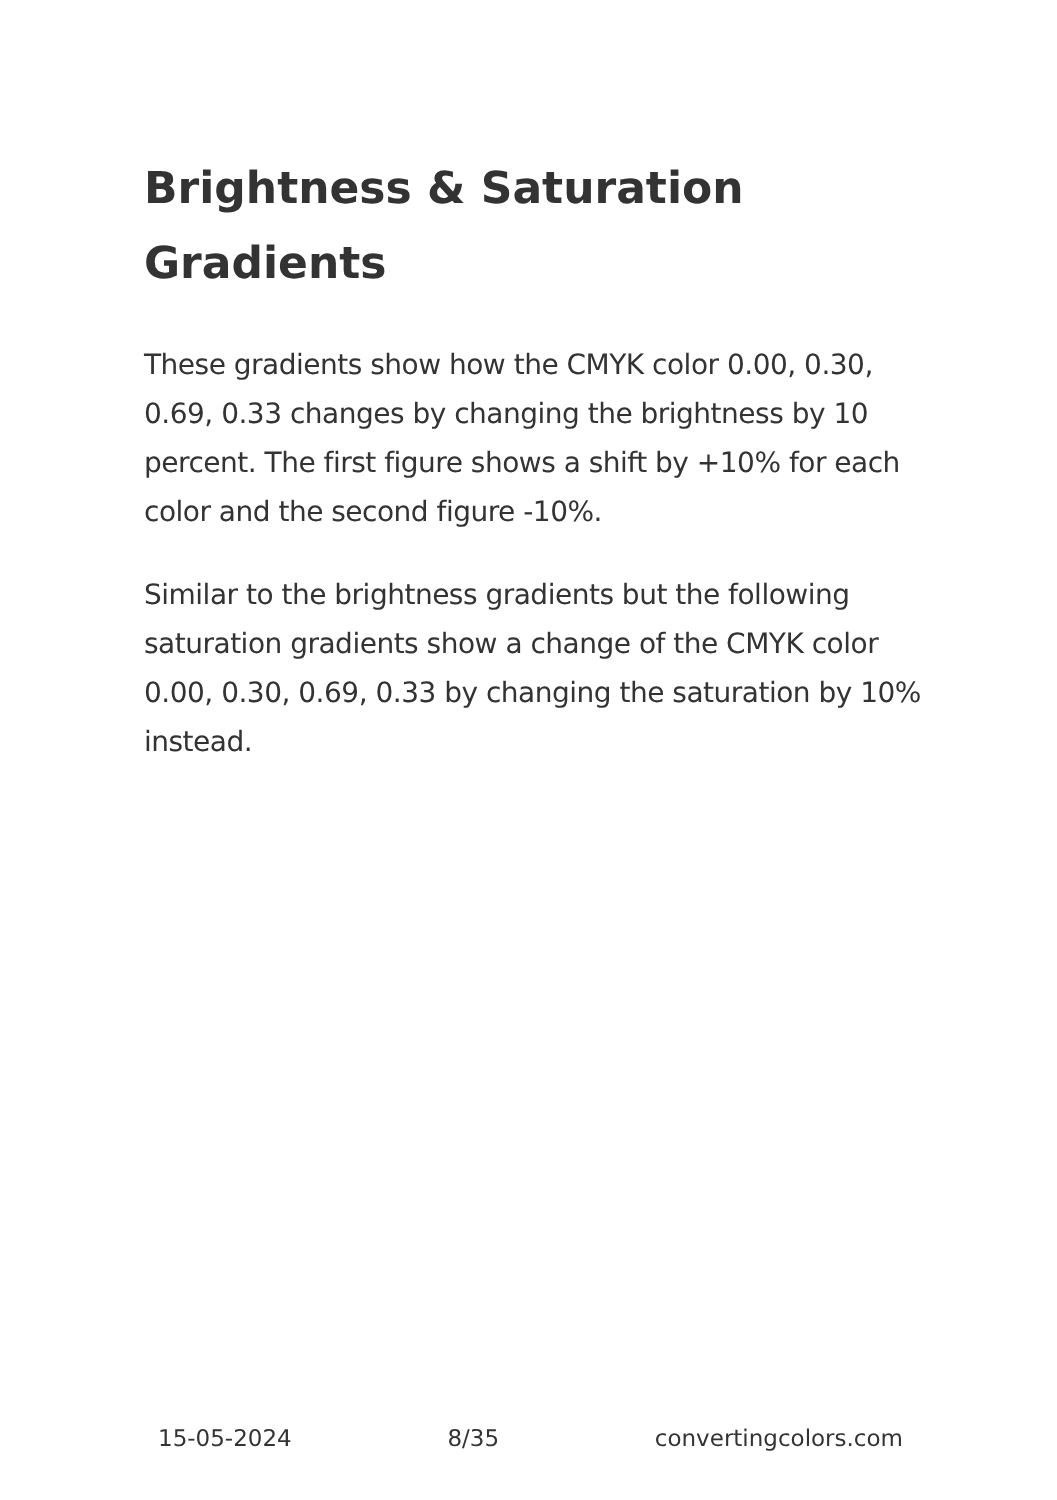Brightness & Saturation Gradients
These gradients show how the CMYK color 0.00, 0.30, 0.69, 0.33 changes by changing the brightness by 10 percent. The first figure shows a shift by +10% for each color and the second figure -10%.
Similar to the brightness gradients but the following saturation gradients show a change of the CMYK color 0.00, 0.30, 0.69, 0.33 by changing the saturation by 10% instead.
15-05-2024 8/35 convertingcolors.com